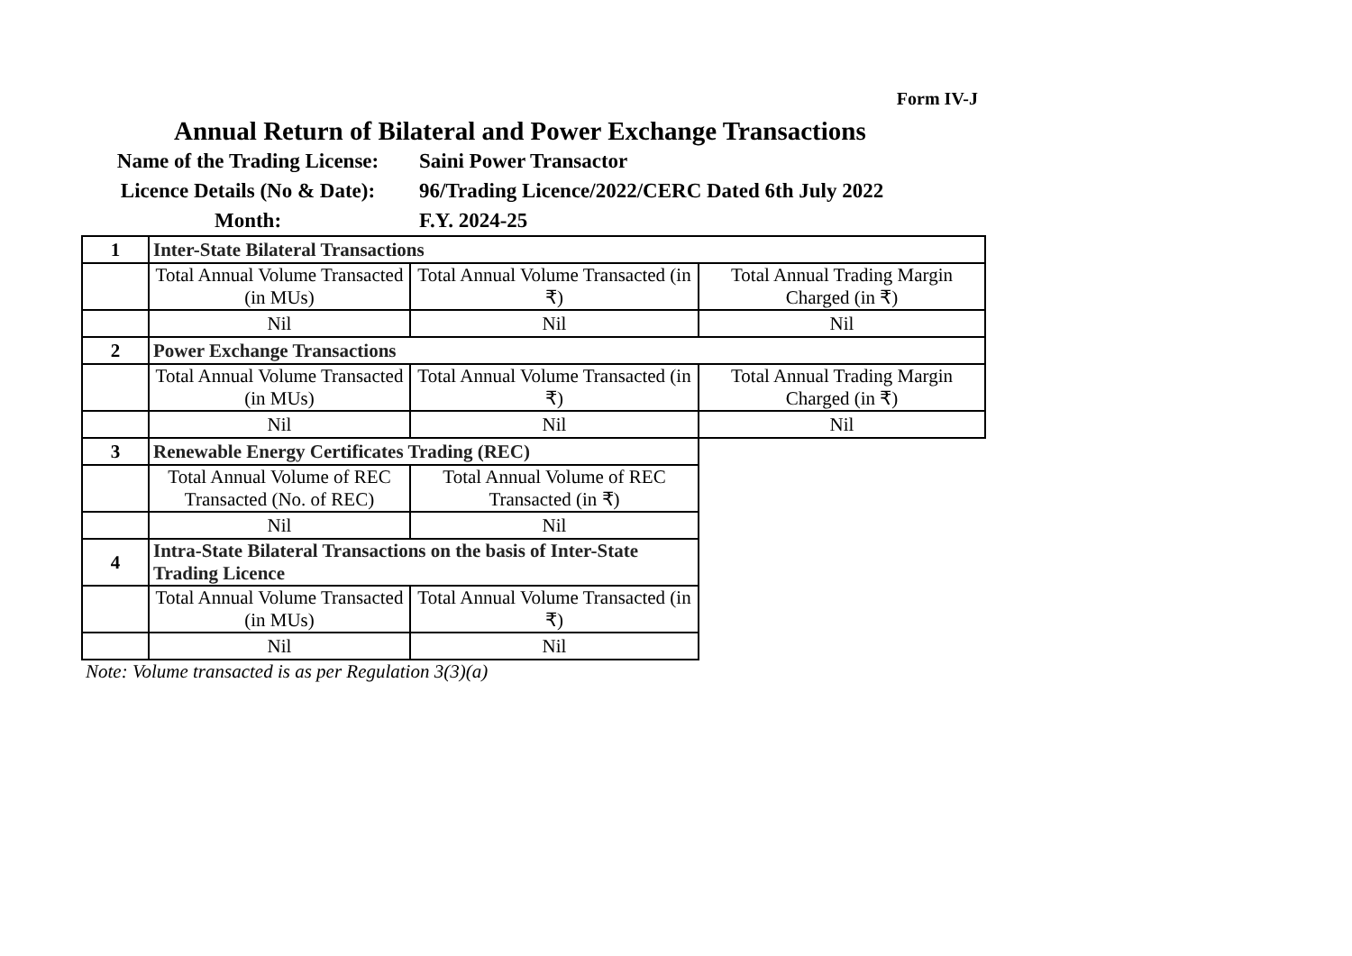Form IV-J
Annual Return of Bilateral and Power Exchange Transactions
Name of the Trading License: Saini Power Transactor
Licence Details (No & Date): 96/Trading Licence/2022/CERC Dated 6th July 2022
Month: F.Y. 2024-25
| 1 | Inter-State Bilateral Transactions | | |
| | Total Annual Volume Transacted (in MUs) | Total Annual Volume Transacted (in ₹) | Total Annual Trading Margin Charged (in ₹) |
| | Nil | Nil | Nil |
| 2 | Power Exchange Transactions | | |
| | Total Annual Volume Transacted (in MUs) | Total Annual Volume Transacted (in ₹) | Total Annual Trading Margin Charged (in ₹) |
| | Nil | Nil | Nil |
| 3 | Renewable Energy Certificates Trading (REC) | | |
| | Total Annual Volume of REC Transacted (No. of REC) | Total Annual Volume of REC Transacted (in ₹) | |
| | Nil | Nil | |
| 4 | Intra-State Bilateral Transactions on the basis of Inter-State Trading Licence | | |
| | Total Annual Volume Transacted (in MUs) | Total Annual Volume Transacted (in ₹) | |
| | Nil | Nil | |
Note: Volume transacted is as per Regulation 3(3)(a)